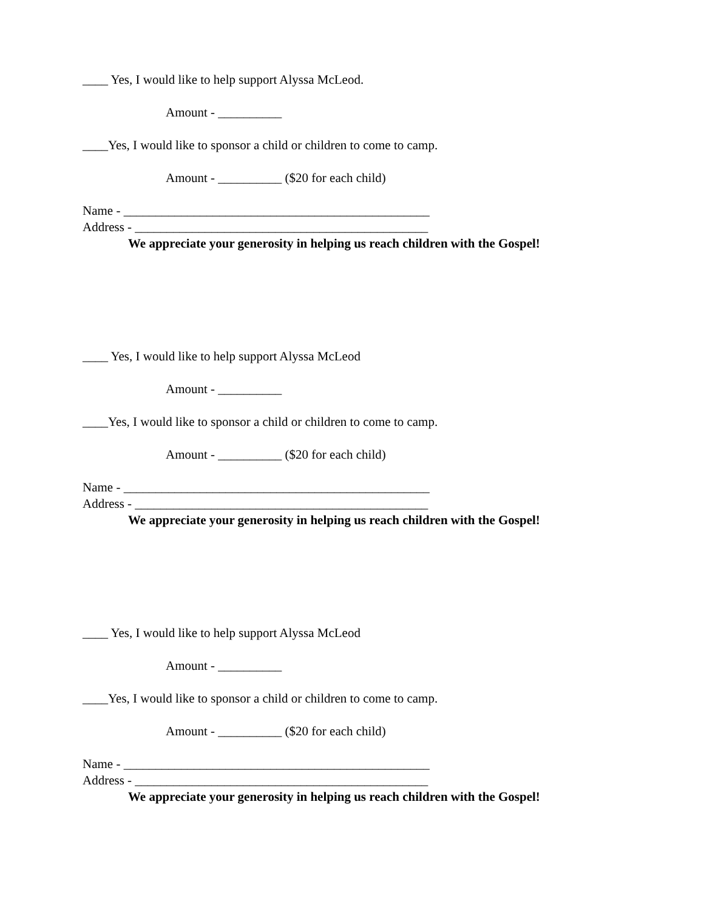____ Yes, I would like to help support Alyssa McLeod.
Amount - __________
____Yes, I would like to sponsor a child or children to come to camp.
Amount - __________ ($20 for each child)
Name - ________________________________________________
Address - ______________________________________________
We appreciate your generosity in helping us reach children with the Gospel!
____ Yes, I would like to help support Alyssa McLeod
Amount - __________
____Yes, I would like to sponsor a child or children to come to camp.
Amount - __________ ($20 for each child)
Name - ________________________________________________
Address - ______________________________________________
We appreciate your generosity in helping us reach children with the Gospel!
____ Yes, I would like to help support Alyssa McLeod
Amount - __________
____Yes, I would like to sponsor a child or children to come to camp.
Amount - __________ ($20 for each child)
Name - ________________________________________________
Address - ______________________________________________
We appreciate your generosity in helping us reach children with the Gospel!